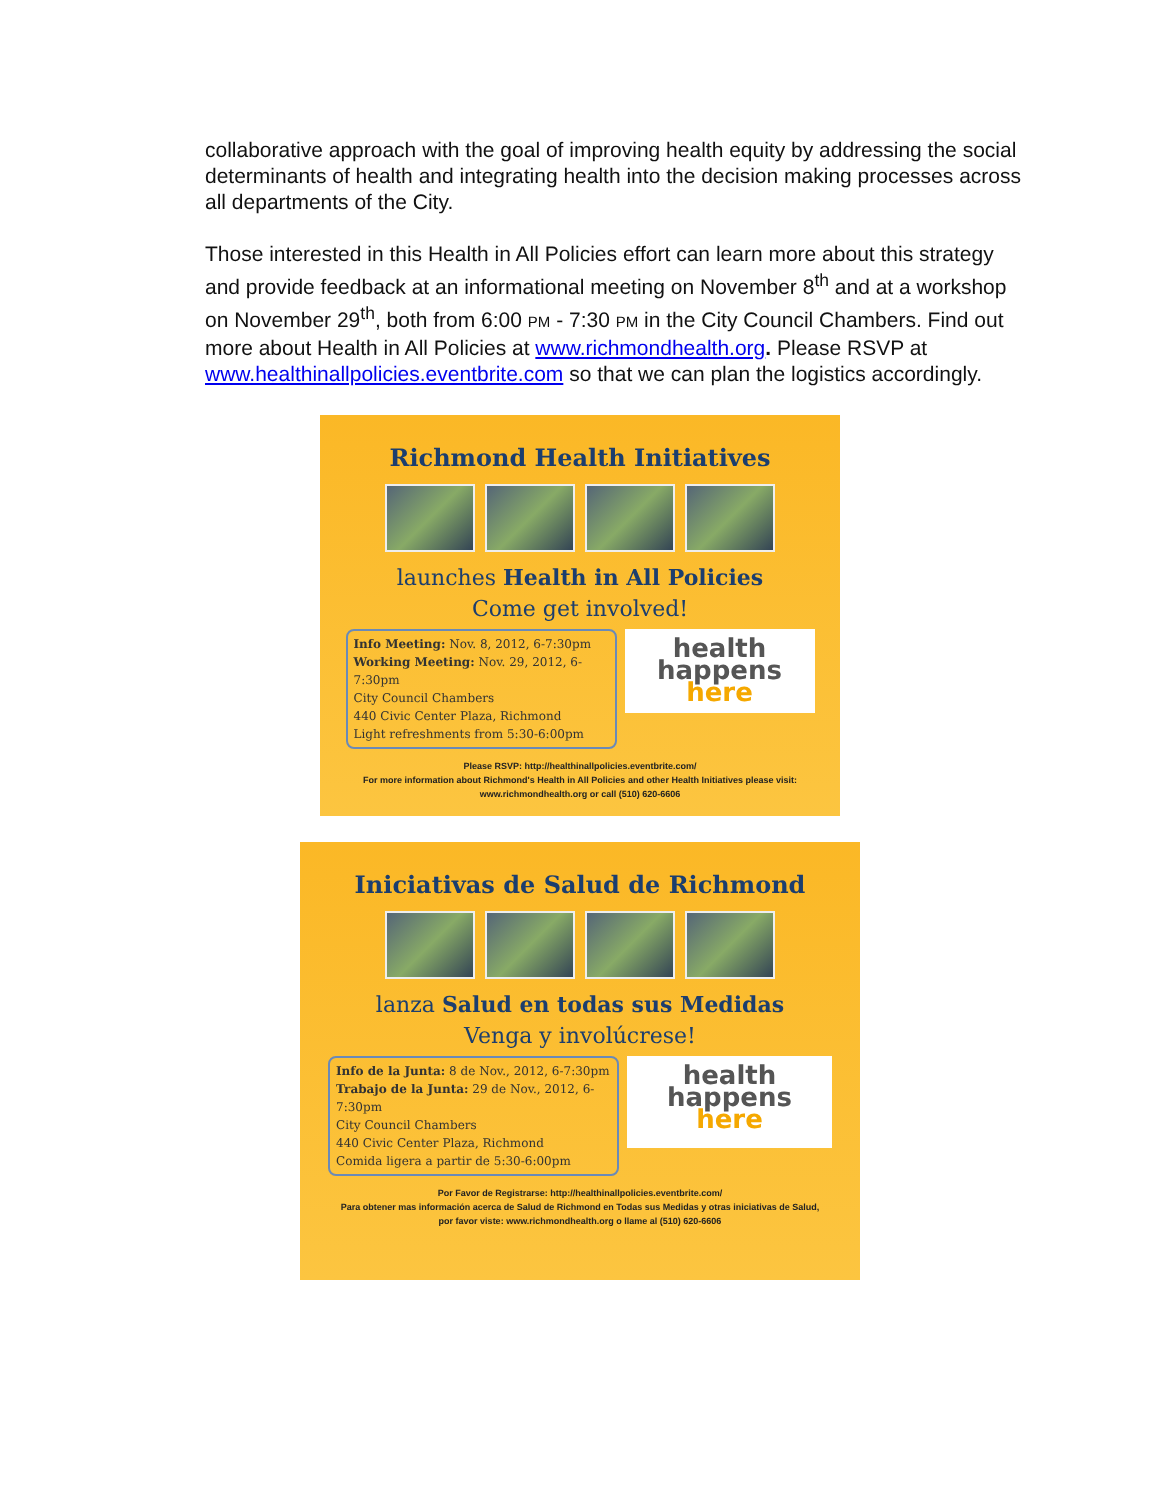collaborative approach with the goal of improving health equity by addressing the social determinants of health and integrating health into the decision making processes across all departments of the City.
Those interested in this Health in All Policies effort can learn more about this strategy and provide feedback at an informational meeting on November 8<sup>th</sup> and at a workshop on November 29<sup>th</sup>, both from 6:00 PM - 7:30 PM in the City Council Chambers. Find out more about Health in All Policies at www.richmondhealth.org. Please RSVP at www.healthinallpolicies.eventbrite.com so that we can plan the logistics accordingly.
Richmond Health Initiatives
launches Health in All Policies
Come get involved!
Info Meeting: Nov. 8, 2012, 6-7:30pm
Working Meeting: Nov. 29, 2012, 6-7:30pm
City Council Chambers
440 Civic Center Plaza, Richmond
Light refreshments from 5:30-6:00pm
health
happens
here
Please RSVP: http://healthinallpolicies.eventbrite.com/
For more information about Richmond's Health in All Policies and other Health Initiatives please visit:
www.richmondhealth.org or call (510) 620-6606
Iniciativas de Salud de Richmond
lanza Salud en todas sus Medidas
Venga y involúcrese!
Info de la Junta: 8 de Nov., 2012, 6-7:30pm
Trabajo de la Junta: 29 de Nov., 2012, 6-7:30pm
City Council Chambers
440 Civic Center Plaza, Richmond
Comida ligera a partir de 5:30-6:00pm
health
happens
here
Por Favor de Registrarse: http://healthinallpolicies.eventbrite.com/
Para obtener mas información acerca de Salud de Richmond en Todas sus Medidas y otras iniciativas de Salud,
por favor viste: www.richmondhealth.org o llame al (510) 620-6606